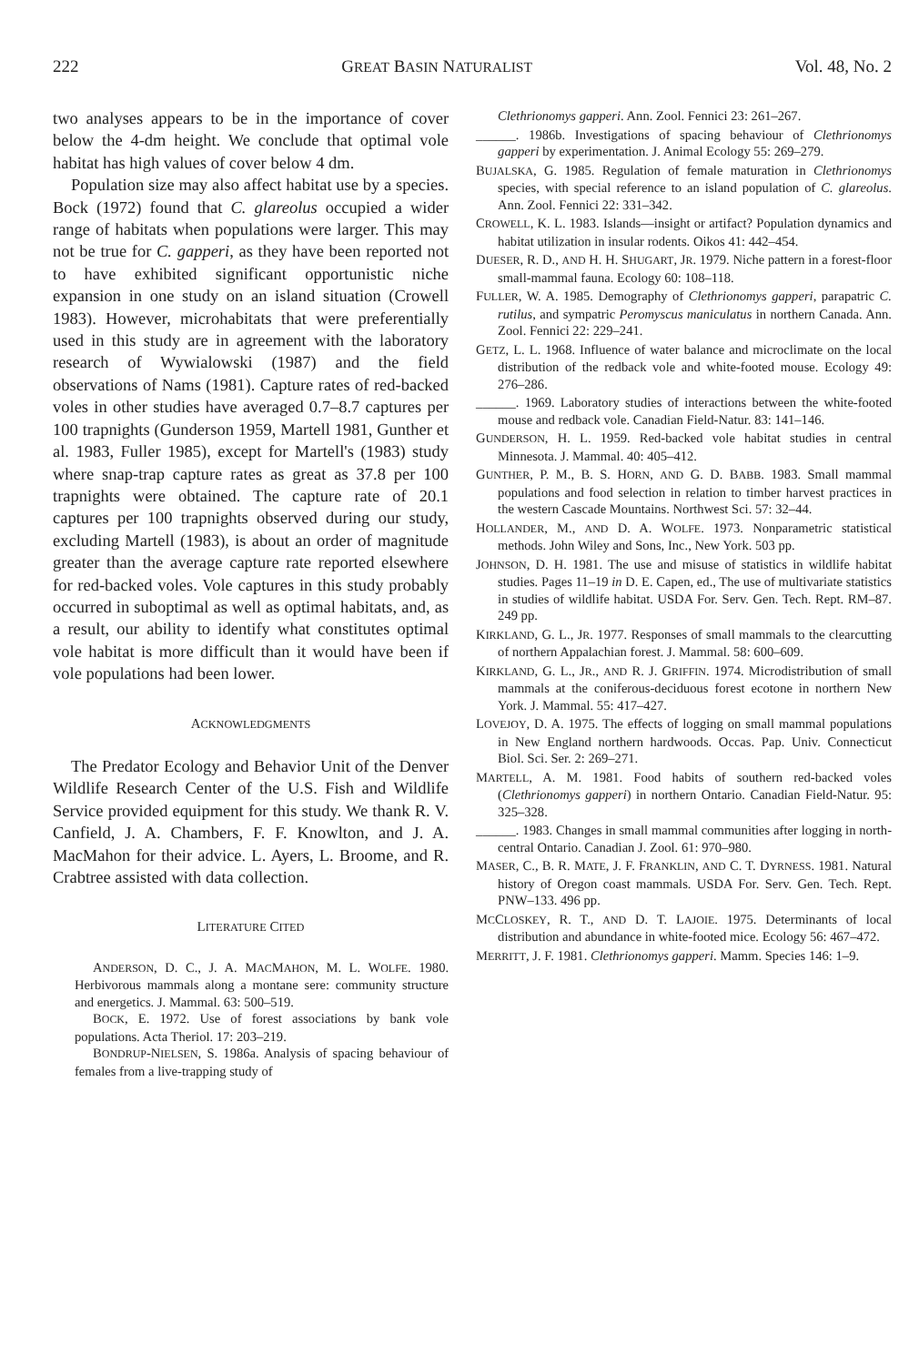222 GREAT BASIN NATURALIST Vol. 48, No. 2
two analyses appears to be in the importance of cover below the 4-dm height. We conclude that optimal vole habitat has high values of cover below 4 dm.
Population size may also affect habitat use by a species. Bock (1972) found that C. glareolus occupied a wider range of habitats when populations were larger. This may not be true for C. gapperi, as they have been reported not to have exhibited significant opportunistic niche expansion in one study on an island situation (Crowell 1983). However, microhabitats that were preferentially used in this study are in agreement with the laboratory research of Wywialowski (1987) and the field observations of Nams (1981). Capture rates of red-backed voles in other studies have averaged 0.7–8.7 captures per 100 trapnights (Gunderson 1959, Martell 1981, Gunther et al. 1983, Fuller 1985), except for Martell's (1983) study where snap-trap capture rates as great as 37.8 per 100 trapnights were obtained. The capture rate of 20.1 captures per 100 trapnights observed during our study, excluding Martell (1983), is about an order of magnitude greater than the average capture rate reported elsewhere for red-backed voles. Vole captures in this study probably occurred in suboptimal as well as optimal habitats, and, as a result, our ability to identify what constitutes optimal vole habitat is more difficult than it would have been if vole populations had been lower.
ACKNOWLEDGMENTS
The Predator Ecology and Behavior Unit of the Denver Wildlife Research Center of the U.S. Fish and Wildlife Service provided equipment for this study. We thank R. V. Canfield, J. A. Chambers, F. F. Knowlton, and J. A. MacMahon for their advice. L. Ayers, L. Broome, and R. Crabtree assisted with data collection.
LITERATURE CITED
ANDERSON, D. C., J. A. MACMAHON, M. L. WOLFE. 1980. Herbivorous mammals along a montane sere: community structure and energetics. J. Mammal. 63: 500–519.
BOCK, E. 1972. Use of forest associations by bank vole populations. Acta Theriol. 17: 203–219.
BONDRUP-NIELSEN, S. 1986a. Analysis of spacing behaviour of females from a live-trapping study of
Clethrionomys gapperi. Ann. Zool. Fennici 23: 261–267.
______. 1986b. Investigations of spacing behaviour of Clethrionomys gapperi by experimentation. J. Animal Ecology 55: 269–279.
BUJALSKA, G. 1985. Regulation of female maturation in Clethrionomys species, with special reference to an island population of C. glareolus. Ann. Zool. Fennici 22: 331–342.
CROWELL, K. L. 1983. Islands—insight or artifact? Population dynamics and habitat utilization in insular rodents. Oikos 41: 442–454.
DUESER, R. D., AND H. H. SHUGART, JR. 1979. Niche pattern in a forest-floor small-mammal fauna. Ecology 60: 108–118.
FULLER, W. A. 1985. Demography of Clethrionomys gapperi, parapatric C. rutilus, and sympatric Peromyscus maniculatus in northern Canada. Ann. Zool. Fennici 22: 229–241.
GETZ, L. L. 1968. Influence of water balance and microclimate on the local distribution of the redback vole and white-footed mouse. Ecology 49: 276–286.
______. 1969. Laboratory studies of interactions between the white-footed mouse and redback vole. Canadian Field-Natur. 83: 141–146.
GUNDERSON, H. L. 1959. Red-backed vole habitat studies in central Minnesota. J. Mammal. 40: 405–412.
GUNTHER, P. M., B. S. HORN, AND G. D. BABB. 1983. Small mammal populations and food selection in relation to timber harvest practices in the western Cascade Mountains. Northwest Sci. 57: 32–44.
HOLLANDER, M., AND D. A. WOLFE. 1973. Nonparametric statistical methods. John Wiley and Sons, Inc., New York. 503 pp.
JOHNSON, D. H. 1981. The use and misuse of statistics in wildlife habitat studies. Pages 11–19 in D. E. Capen, ed., The use of multivariate statistics in studies of wildlife habitat. USDA For. Serv. Gen. Tech. Rept. RM–87. 249 pp.
KIRKLAND, G. L., JR. 1977. Responses of small mammals to the clearcutting of northern Appalachian forest. J. Mammal. 58: 600–609.
KIRKLAND, G. L., JR., AND R. J. GRIFFIN. 1974. Microdistribution of small mammals at the coniferous-deciduous forest ecotone in northern New York. J. Mammal. 55: 417–427.
LOVEJOY, D. A. 1975. The effects of logging on small mammal populations in New England northern hardwoods. Occas. Pap. Univ. Connecticut Biol. Sci. Ser. 2: 269–271.
MARTELL, A. M. 1981. Food habits of southern red-backed voles (Clethrionomys gapperi) in northern Ontario. Canadian Field-Natur. 95: 325–328.
______. 1983. Changes in small mammal communities after logging in north-central Ontario. Canadian J. Zool. 61: 970–980.
MASER, C., B. R. MATE, J. F. FRANKLIN, AND C. T. DYRNESS. 1981. Natural history of Oregon coast mammals. USDA For. Serv. Gen. Tech. Rept. PNW–133. 496 pp.
MCCLOSKEY, R. T., AND D. T. LAJOIE. 1975. Determinants of local distribution and abundance in white-footed mice. Ecology 56: 467–472.
MERRITT, J. F. 1981. Clethrionomys gapperi. Mamm. Species 146: 1–9.